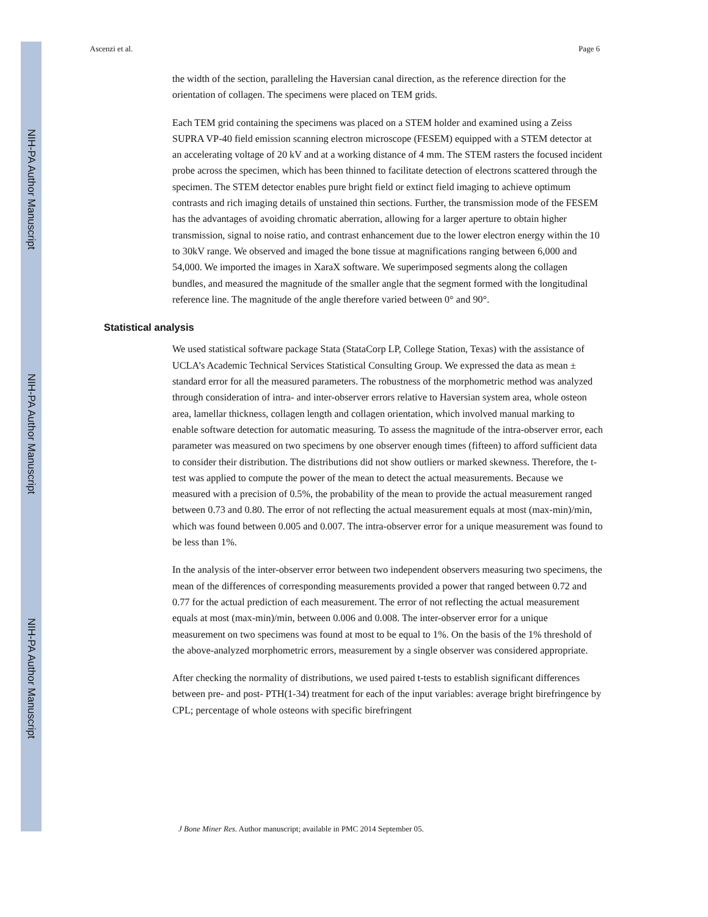NIH-PA Author Manuscript
NIH-PA Author Manuscript
NIH-PA Author Manuscript
Ascenzi et al. Page 6
the width of the section, paralleling the Haversian canal direction, as the reference direction for the orientation of collagen. The specimens were placed on TEM grids.
Each TEM grid containing the specimens was placed on a STEM holder and examined using a Zeiss SUPRA VP-40 field emission scanning electron microscope (FESEM) equipped with a STEM detector at an accelerating voltage of 20 kV and at a working distance of 4 mm. The STEM rasters the focused incident probe across the specimen, which has been thinned to facilitate detection of electrons scattered through the specimen. The STEM detector enables pure bright field or extinct field imaging to achieve optimum contrasts and rich imaging details of unstained thin sections. Further, the transmission mode of the FESEM has the advantages of avoiding chromatic aberration, allowing for a larger aperture to obtain higher transmission, signal to noise ratio, and contrast enhancement due to the lower electron energy within the 10 to 30kV range. We observed and imaged the bone tissue at magnifications ranging between 6,000 and 54,000. We imported the images in XaraX software. We superimposed segments along the collagen bundles, and measured the magnitude of the smaller angle that the segment formed with the longitudinal reference line. The magnitude of the angle therefore varied between 0° and 90°.
Statistical analysis
We used statistical software package Stata (StataCorp LP, College Station, Texas) with the assistance of UCLA’s Academic Technical Services Statistical Consulting Group. We expressed the data as mean ± standard error for all the measured parameters. The robustness of the morphometric method was analyzed through consideration of intra- and inter-observer errors relative to Haversian system area, whole osteon area, lamellar thickness, collagen length and collagen orientation, which involved manual marking to enable software detection for automatic measuring. To assess the magnitude of the intra-observer error, each parameter was measured on two specimens by one observer enough times (fifteen) to afford sufficient data to consider their distribution. The distributions did not show outliers or marked skewness. Therefore, the t-test was applied to compute the power of the mean to detect the actual measurements. Because we measured with a precision of 0.5%, the probability of the mean to provide the actual measurement ranged between 0.73 and 0.80. The error of not reflecting the actual measurement equals at most (max-min)/min, which was found between 0.005 and 0.007. The intra-observer error for a unique measurement was found to be less than 1%.
In the analysis of the inter-observer error between two independent observers measuring two specimens, the mean of the differences of corresponding measurements provided a power that ranged between 0.72 and 0.77 for the actual prediction of each measurement. The error of not reflecting the actual measurement equals at most (max-min)/min, between 0.006 and 0.008. The inter-observer error for a unique measurement on two specimens was found at most to be equal to 1%. On the basis of the 1% threshold of the above-analyzed morphometric errors, measurement by a single observer was considered appropriate.
After checking the normality of distributions, we used paired t-tests to establish significant differences between pre- and post- PTH(1-34) treatment for each of the input variables: average bright birefringence by CPL; percentage of whole osteons with specific birefringent
J Bone Miner Res. Author manuscript; available in PMC 2014 September 05.